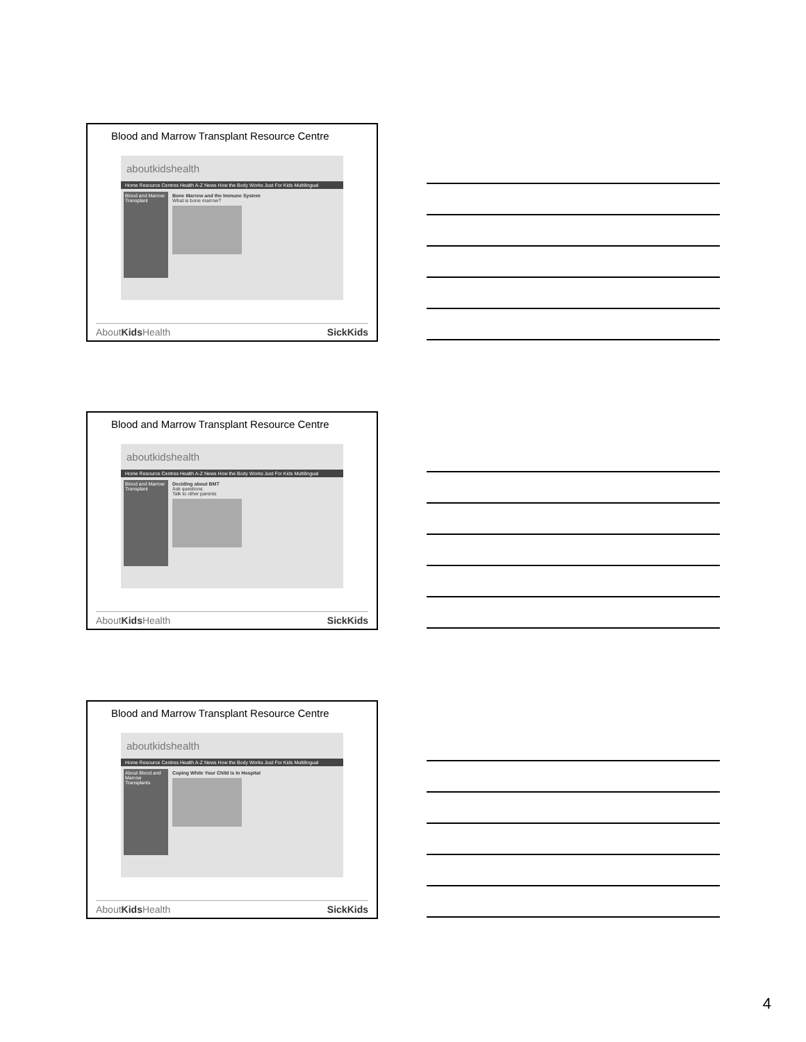Blood and Marrow Transplant Resource Centre
aboutkidshealth
Home Resource Centres Health A-Z News How the Body Works Just For Kids Multilingual
Blood and Marrow Transplant
Bone Marrow and the Immune System
What is bone marrow?
AboutKids Health SickKids
Blood and Marrow Transplant Resource Centre
aboutkidshealth
Home Resource Centres Health A-Z News How the Body Works Just For Kids Multilingual
Blood and Marrow Transplant
Deciding about BMT
Ask questions
Talk to other parents
AboutKids Health SickKids
Blood and Marrow Transplant Resource Centre
aboutkidshealth
Home Resource Centres Health A-Z News How the Body Works Just For Kids Multilingual
About Blood and Marrow Transplants
Coping While Your Child is in Hospital
AboutKids Health SickKids
4